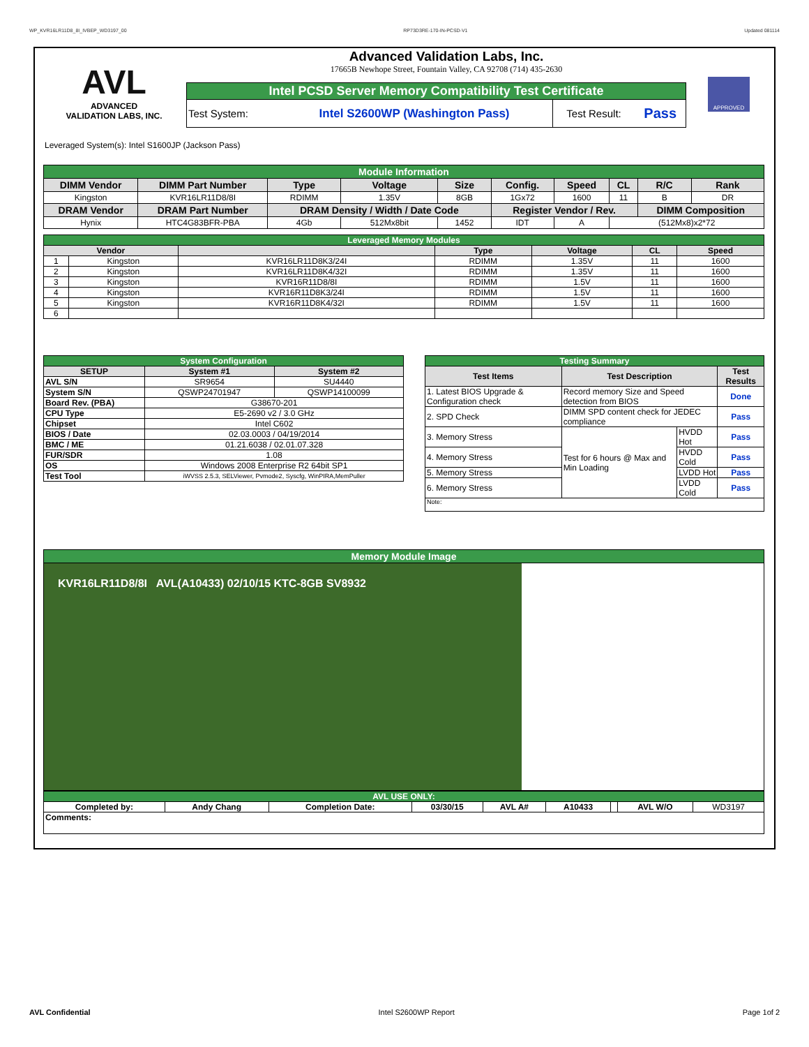WP_KVR16LR11D8_8I_IVBEP_WD3197_00 RP73D3RE-170-IN-PCSD-V1 Updated 081114
AVL
ADVANCED
VALIDATION LABS, INC.
Advanced Validation Labs, Inc.
17665B Newhope Street, Fountain Valley, CA 92708 (714) 435-2630
| Intel PCSD Server Memory Compatibility Test Certificate | | | |
| Test System: | Intel S2600WP (Washington Pass) | Test Result: | Pass |
APPROVED
Leveraged System(s): Intel S1600JP (Jackson Pass)
| Module Information | | | | | | | | | |
| DIMM Vendor | DIMM Part Number | Type | Voltage | Size | Config. | Speed | CL | R/C | Rank |
| Kingston | KVR16LR11D8/8I | RDIMM | 1.35V | 8GB | 1Gx72 | 1600 | 11 | B | DR |
| DRAM Vendor | DRAM Part Number | DRAM Density / Width / Date Code | | | Register Vendor / Rev. | | | DIMM Composition | |
| Hynix | HTC4G83BFR-PBA | 4Gb | 512Mx8bit | 1452 | IDT | A | (512Mx8)x2*72 | | |
| Leveraged Memory Modules | | | | | | |
| Vendor | | | Type | Voltage | CL | Speed |
| 1 | Kingston | KVR16LR11D8K3/24I | RDIMM | 1.35V | 11 | 1600 |
| 2 | Kingston | KVR16LR11D8K4/32I | RDIMM | 1.35V | 11 | 1600 |
| 3 | Kingston | KVR16R11D8/8I | RDIMM | 1.5V | 11 | 1600 |
| 4 | Kingston | KVR16R11D8K3/24I | RDIMM | 1.5V | 11 | 1600 |
| 5 | Kingston | KVR16R11D8K4/32I | RDIMM | 1.5V | 11 | 1600 |
| 6 | | | | | | |
| System Configuration | | |
| SETUP | System #1 | System #2 |
| AVL S/N | SR9654 | SU4440 |
| System S/N | QSWP24701947 | QSWP14100099 |
| Board Rev. (PBA) | G38670-201 | |
| CPU Type | E5-2690 v2 / 3.0 GHz | |
| Chipset | Intel C602 | |
| BIOS / Date | 02.03.0003 / 04/19/2014 | |
| BMC / ME | 01.21.6038 / 02.01.07.328 | |
| FUR/SDR | 1.08 | |
| OS | Windows 2008 Enterprise R2 64bit SP1 | |
| Test Tool | iWVSS 2.5.3, SELViewer, Pvmode2, Syscfg, WinPIRA,MemPuller | |
| Testing Summary | | | |
| Test Items | Test Description | | Test Results |
| 1. Latest BIOS Upgrade & Configuration check | Record memory Size and Speed detection from BIOS | | Done |
| 2. SPD Check | DIMM SPD content check for JEDEC compliance | | Pass |
| 3. Memory Stress | Test for 6 hours @ Max and Min Loading | HVDD Hot | Pass |
| 4. Memory Stress | | HVDD Cold | Pass |
| 5. Memory Stress | | LVDD Hot | Pass |
| 6. Memory Stress | | LVDD Cold | Pass |
| Note: | | | |
| Memory Module Image |
| KVR16LR11D8/8I AVL(A10433) 02/10/15 KTC-8GB SV8932 |
| AVL USE ONLY: | | | | | | | | |
| Completed by: | Andy Chang | Completion Date: | 03/30/15 | AVL A# | A10433 | | AVL W/O | WD3197 |
| Comments: | | | | | | | | |
AVL Confidential Intel S2600WP Report Page 1of 2